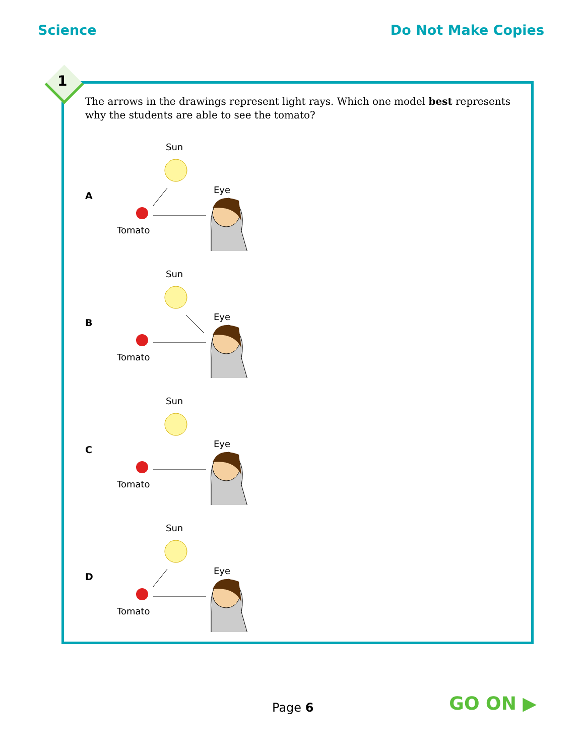Science Do Not Make Copies
The arrows in the drawings represent light rays. Which one model best represents why the students are able to see the tomato?
A
Sun
Eye
Tomato
B
Sun
Eye
Tomato
C
Sun
Eye
Tomato
D
Sun
Eye
Tomato
1
Page 6 GO ON ▶